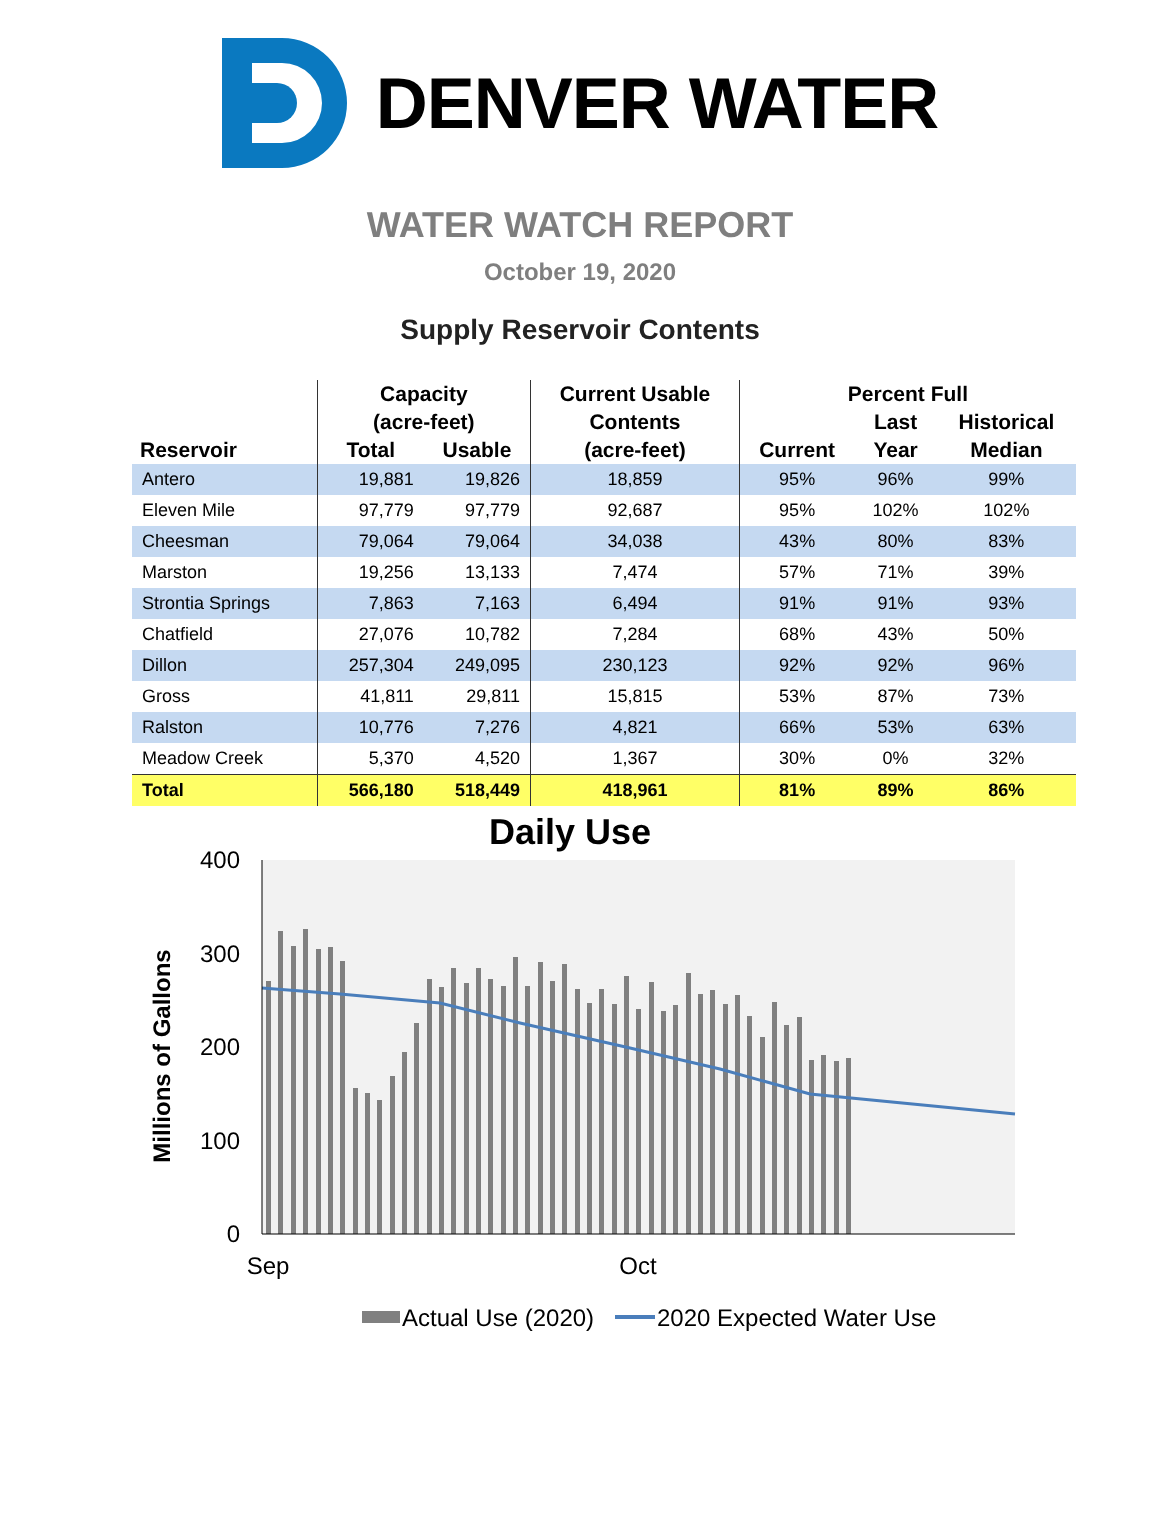DENVER WATER
WATER WATCH REPORT
October 19, 2020
Supply Reservoir Contents
| | Capacity | | Current Usable | Percent Full | | |
| --- | --- | --- | --- | --- | --- | --- |
| | (acre-feet) | | Contents | | Last | Historical |
| Reservoir | Total | Usable | (acre-feet) | Current | Year | Median |
| Antero | 19,881 | 19,826 | 18,859 | 95% | 96% | 99% |
| Eleven Mile | 97,779 | 97,779 | 92,687 | 95% | 102% | 102% |
| Cheesman | 79,064 | 79,064 | 34,038 | 43% | 80% | 83% |
| Marston | 19,256 | 13,133 | 7,474 | 57% | 71% | 39% |
| Strontia Springs | 7,863 | 7,163 | 6,494 | 91% | 91% | 93% |
| Chatfield | 27,076 | 10,782 | 7,284 | 68% | 43% | 50% |
| Dillon | 257,304 | 249,095 | 230,123 | 92% | 92% | 96% |
| Gross | 41,811 | 29,811 | 15,815 | 53% | 87% | 73% |
| Ralston | 10,776 | 7,276 | 4,821 | 66% | 53% | 63% |
| Meadow Creek | 5,370 | 4,520 | 1,367 | 30% | 0% | 32% |
| Total | 566,180 | 518,449 | 418,961 | 81% | 89% | 86% |
Daily Use
400
300
200
100
0
Millions of Gallons
Sep
Oct
Actual Use (2020)
2020 Expected Water Use